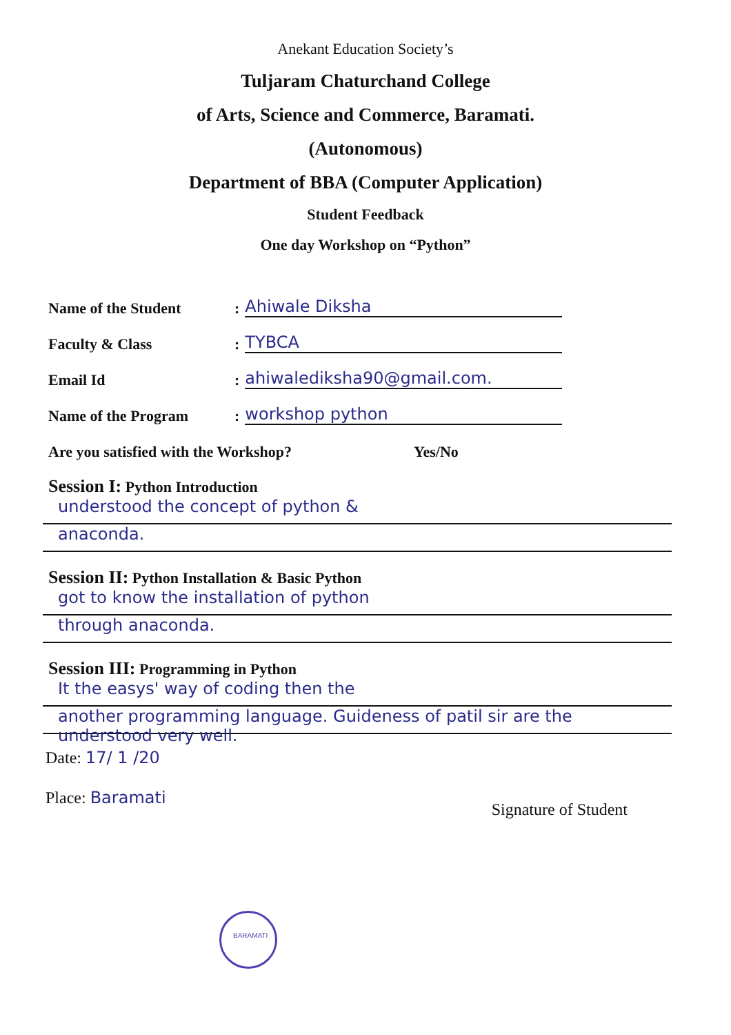Anekant Education Society’s
Tuljaram Chaturchand College
of Arts, Science and Commerce, Baramati.
(Autonomous)
Department of BBA (Computer Application)
Student Feedback
One day Workshop on “Python”
Name of the Student: Ahiwale Diksha
Faculty & Class: TYBCA
Email Id: ahiwalediksha90@gmail.com.
Name of the Program: workshop python
Are you satisfied with the Workshop? Yes/No
Session I: Python Introduction
understood the concept of python &
anaconda.
Session II: Python Installation & Basic Python
got to know the installation of python
through anaconda.
Session III: Programming in Python
It the easys' way of coding then the
another programming language. Guideness of patil sir are the understood very well.
Date: 17/ 1 /20
Place: Baramati Signature of Student
BARAMATI